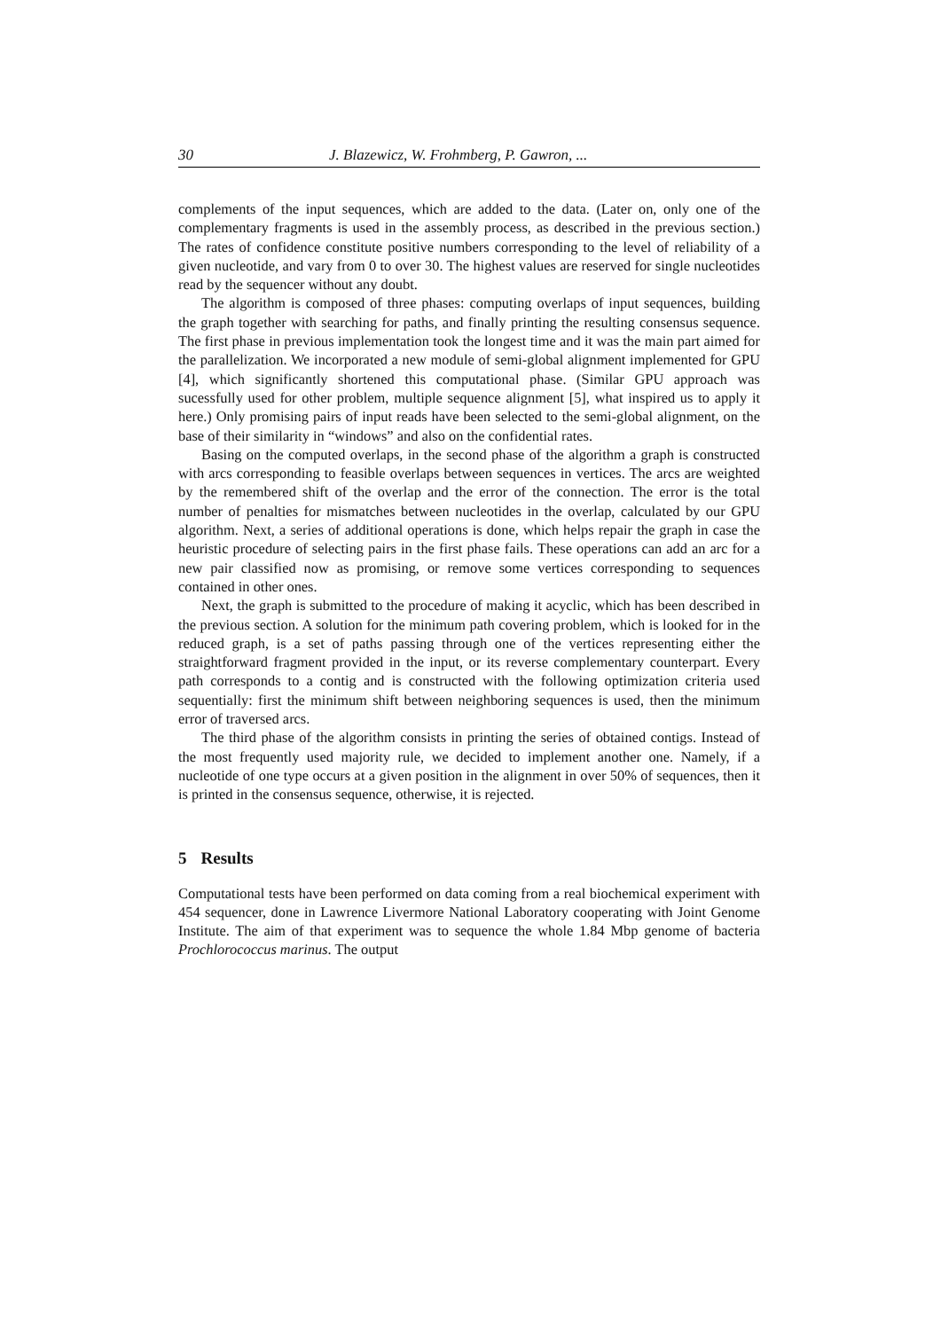30 J. Blazewicz, W. Frohmberg, P. Gawron, ...
complements of the input sequences, which are added to the data. (Later on, only one of the complementary fragments is used in the assembly process, as described in the previous section.) The rates of confidence constitute positive numbers corresponding to the level of reliability of a given nucleotide, and vary from 0 to over 30. The highest values are reserved for single nucleotides read by the sequencer without any doubt.
The algorithm is composed of three phases: computing overlaps of input sequences, building the graph together with searching for paths, and finally printing the resulting consensus sequence. The first phase in previous implementation took the longest time and it was the main part aimed for the parallelization. We incorporated a new module of semi-global alignment implemented for GPU [4], which significantly shortened this computational phase. (Similar GPU approach was sucessfully used for other problem, multiple sequence alignment [5], what inspired us to apply it here.) Only promising pairs of input reads have been selected to the semi-global alignment, on the base of their similarity in “windows” and also on the confidential rates.
Basing on the computed overlaps, in the second phase of the algorithm a graph is constructed with arcs corresponding to feasible overlaps between sequences in vertices. The arcs are weighted by the remembered shift of the overlap and the error of the connection. The error is the total number of penalties for mismatches between nucleotides in the overlap, calculated by our GPU algorithm. Next, a series of additional operations is done, which helps repair the graph in case the heuristic procedure of selecting pairs in the first phase fails. These operations can add an arc for a new pair classified now as promising, or remove some vertices corresponding to sequences contained in other ones.
Next, the graph is submitted to the procedure of making it acyclic, which has been described in the previous section. A solution for the minimum path covering problem, which is looked for in the reduced graph, is a set of paths passing through one of the vertices representing either the straightforward fragment provided in the input, or its reverse complementary counterpart. Every path corresponds to a contig and is constructed with the following optimization criteria used sequentially: first the minimum shift between neighboring sequences is used, then the minimum error of traversed arcs.
The third phase of the algorithm consists in printing the series of obtained contigs. Instead of the most frequently used majority rule, we decided to implement another one. Namely, if a nucleotide of one type occurs at a given position in the alignment in over 50% of sequences, then it is printed in the consensus sequence, otherwise, it is rejected.
5 Results
Computational tests have been performed on data coming from a real biochemical experiment with 454 sequencer, done in Lawrence Livermore National Laboratory cooperating with Joint Genome Institute. The aim of that experiment was to sequence the whole 1.84 Mbp genome of bacteria Prochlorococcus marinus. The output